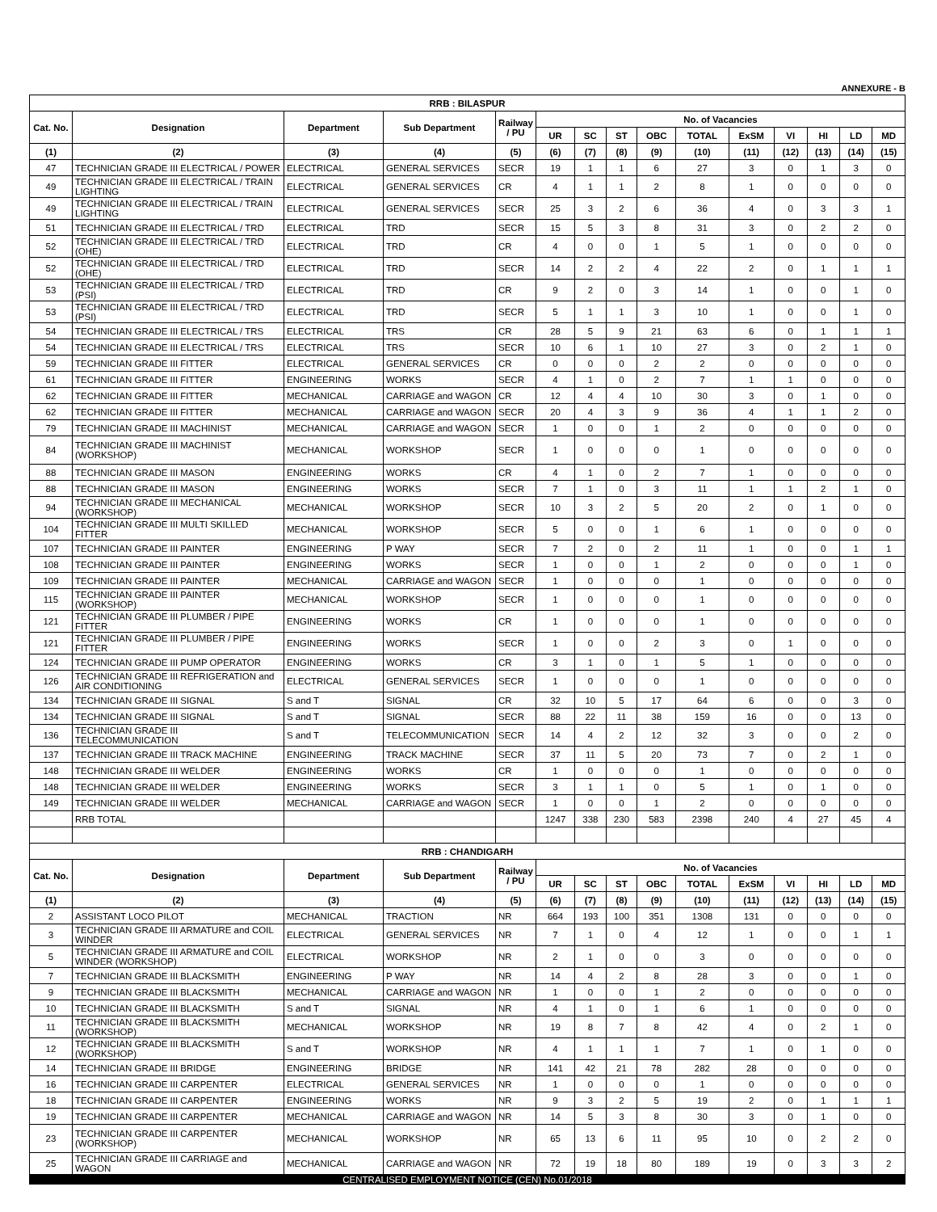ANNEXURE - B
| RRB : BILASPUR | | | | | | | | | | | | | | |
| Cat. No. | Designation | Department | Sub Department | Railway / PU | No. of Vacancies | | | | | | | | | |
| | | | | | UR | SC | ST | OBC | TOTAL | ExSM | VI | HI | LD | MD |
| (1) | (2) | (3) | (4) | (5) | (6) | (7) | (8) | (9) | (10) | (11) | (12) | (13) | (14) | (15) |
| 47 | TECHNICIAN GRADE III ELECTRICAL / POWER | ELECTRICAL | GENERAL SERVICES | SECR | 19 | 1 | 1 | 6 | 27 | 3 | 0 | 1 | 3 | 0 |
| 49 | TECHNICIAN GRADE III ELECTRICAL / TRAIN LIGHTING | ELECTRICAL | GENERAL SERVICES | CR | 4 | 1 | 1 | 2 | 8 | 1 | 0 | 0 | 0 | 0 |
| 49 | TECHNICIAN GRADE III ELECTRICAL / TRAIN LIGHTING | ELECTRICAL | GENERAL SERVICES | SECR | 25 | 3 | 2 | 6 | 36 | 4 | 0 | 3 | 3 | 1 |
| 51 | TECHNICIAN GRADE III ELECTRICAL / TRD | ELECTRICAL | TRD | SECR | 15 | 5 | 3 | 8 | 31 | 3 | 0 | 2 | 2 | 0 |
| 52 | TECHNICIAN GRADE III ELECTRICAL / TRD (OHE) | ELECTRICAL | TRD | CR | 4 | 0 | 0 | 1 | 5 | 1 | 0 | 0 | 0 | 0 |
| 52 | TECHNICIAN GRADE III ELECTRICAL / TRD (OHE) | ELECTRICAL | TRD | SECR | 14 | 2 | 2 | 4 | 22 | 2 | 0 | 1 | 1 | 1 |
| 53 | TECHNICIAN GRADE III ELECTRICAL / TRD (PSI) | ELECTRICAL | TRD | CR | 9 | 2 | 0 | 3 | 14 | 1 | 0 | 0 | 1 | 0 |
| 53 | TECHNICIAN GRADE III ELECTRICAL / TRD (PSI) | ELECTRICAL | TRD | SECR | 5 | 1 | 1 | 3 | 10 | 1 | 0 | 0 | 1 | 0 |
| 54 | TECHNICIAN GRADE III ELECTRICAL / TRS | ELECTRICAL | TRS | CR | 28 | 5 | 9 | 21 | 63 | 6 | 0 | 1 | 1 | 1 |
| 54 | TECHNICIAN GRADE III ELECTRICAL / TRS | ELECTRICAL | TRS | SECR | 10 | 6 | 1 | 10 | 27 | 3 | 0 | 2 | 1 | 0 |
| 59 | TECHNICIAN GRADE III FITTER | ELECTRICAL | GENERAL SERVICES | CR | 0 | 0 | 0 | 2 | 2 | 0 | 0 | 0 | 0 | 0 |
| 61 | TECHNICIAN GRADE III FITTER | ENGINEERING | WORKS | SECR | 4 | 1 | 0 | 2 | 7 | 1 | 1 | 0 | 0 | 0 |
| 62 | TECHNICIAN GRADE III FITTER | MECHANICAL | CARRIAGE and WAGON | CR | 12 | 4 | 4 | 10 | 30 | 3 | 0 | 1 | 0 | 0 |
| 62 | TECHNICIAN GRADE III FITTER | MECHANICAL | CARRIAGE and WAGON | SECR | 20 | 4 | 3 | 9 | 36 | 4 | 1 | 1 | 2 | 0 |
| 79 | TECHNICIAN GRADE III MACHINIST | MECHANICAL | CARRIAGE and WAGON | SECR | 1 | 0 | 0 | 1 | 2 | 0 | 0 | 0 | 0 | 0 |
| 84 | TECHNICIAN GRADE III MACHINIST (WORKSHOP) | MECHANICAL | WORKSHOP | SECR | 1 | 0 | 0 | 0 | 1 | 0 | 0 | 0 | 0 | 0 |
| 88 | TECHNICIAN GRADE III MASON | ENGINEERING | WORKS | CR | 4 | 1 | 0 | 2 | 7 | 1 | 0 | 0 | 0 | 0 |
| 88 | TECHNICIAN GRADE III MASON | ENGINEERING | WORKS | SECR | 7 | 1 | 0 | 3 | 11 | 1 | 1 | 2 | 1 | 0 |
| 94 | TECHNICIAN GRADE III MECHANICAL (WORKSHOP) | MECHANICAL | WORKSHOP | SECR | 10 | 3 | 2 | 5 | 20 | 2 | 0 | 1 | 0 | 0 |
| 104 | TECHNICIAN GRADE III MULTI SKILLED FITTER | MECHANICAL | WORKSHOP | SECR | 5 | 0 | 0 | 1 | 6 | 1 | 0 | 0 | 0 | 0 |
| 107 | TECHNICIAN GRADE III PAINTER | ENGINEERING | P WAY | SECR | 7 | 2 | 0 | 2 | 11 | 1 | 0 | 0 | 1 | 1 |
| 108 | TECHNICIAN GRADE III PAINTER | ENGINEERING | WORKS | SECR | 1 | 0 | 0 | 1 | 2 | 0 | 0 | 0 | 1 | 0 |
| 109 | TECHNICIAN GRADE III PAINTER | MECHANICAL | CARRIAGE and WAGON | SECR | 1 | 0 | 0 | 0 | 1 | 0 | 0 | 0 | 0 | 0 |
| 115 | TECHNICIAN GRADE III PAINTER (WORKSHOP) | MECHANICAL | WORKSHOP | SECR | 1 | 0 | 0 | 0 | 1 | 0 | 0 | 0 | 0 | 0 |
| 121 | TECHNICIAN GRADE III PLUMBER / PIPE FITTER | ENGINEERING | WORKS | CR | 1 | 0 | 0 | 0 | 1 | 0 | 0 | 0 | 0 | 0 |
| 121 | TECHNICIAN GRADE III PLUMBER / PIPE FITTER | ENGINEERING | WORKS | SECR | 1 | 0 | 0 | 2 | 3 | 0 | 1 | 0 | 0 | 0 |
| 124 | TECHNICIAN GRADE III PUMP OPERATOR | ENGINEERING | WORKS | CR | 3 | 1 | 0 | 1 | 5 | 1 | 0 | 0 | 0 | 0 |
| 126 | TECHNICIAN GRADE III REFRIGERATION and AIR CONDITIONING | ELECTRICAL | GENERAL SERVICES | SECR | 1 | 0 | 0 | 0 | 1 | 0 | 0 | 0 | 0 | 0 |
| 134 | TECHNICIAN GRADE III SIGNAL | S and T | SIGNAL | CR | 32 | 10 | 5 | 17 | 64 | 6 | 0 | 0 | 3 | 0 |
| 134 | TECHNICIAN GRADE III SIGNAL | S and T | SIGNAL | SECR | 88 | 22 | 11 | 38 | 159 | 16 | 0 | 0 | 13 | 0 |
| 136 | TECHNICIAN GRADE III TELECOMMUNICATION | S and T | TELECOMMUNICATION | SECR | 14 | 4 | 2 | 12 | 32 | 3 | 0 | 0 | 2 | 0 |
| 137 | TECHNICIAN GRADE III TRACK MACHINE | ENGINEERING | TRACK MACHINE | SECR | 37 | 11 | 5 | 20 | 73 | 7 | 0 | 2 | 1 | 0 |
| 148 | TECHNICIAN GRADE III WELDER | ENGINEERING | WORKS | CR | 1 | 0 | 0 | 0 | 1 | 0 | 0 | 0 | 0 | 0 |
| 148 | TECHNICIAN GRADE III WELDER | ENGINEERING | WORKS | SECR | 3 | 1 | 1 | 0 | 5 | 1 | 0 | 1 | 0 | 0 |
| 149 | TECHNICIAN GRADE III WELDER | MECHANICAL | CARRIAGE and WAGON | SECR | 1 | 0 | 0 | 1 | 2 | 0 | 0 | 0 | 0 | 0 |
| | RRB TOTAL | | | | 1247 | 338 | 230 | 583 | 2398 | 240 | 4 | 27 | 45 | 4 |
| RRB : CHANDIGARH | | | | | | | | | | | | | | |
| Cat. No. | Designation | Department | Sub Department | Railway / PU | No. of Vacancies | | | | | | | | | |
| | | | | | UR | SC | ST | OBC | TOTAL | ExSM | VI | HI | LD | MD |
| (1) | (2) | (3) | (4) | (5) | (6) | (7) | (8) | (9) | (10) | (11) | (12) | (13) | (14) | (15) |
| 2 | ASSISTANT LOCO PILOT | MECHANICAL | TRACTION | NR | 664 | 193 | 100 | 351 | 1308 | 131 | 0 | 0 | 0 | 0 |
| 3 | TECHNICIAN GRADE III ARMATURE and COIL WINDER | ELECTRICAL | GENERAL SERVICES | NR | 7 | 1 | 0 | 4 | 12 | 1 | 0 | 0 | 1 | 1 |
| 5 | TECHNICIAN GRADE III ARMATURE and COIL WINDER (WORKSHOP) | ELECTRICAL | WORKSHOP | NR | 2 | 1 | 0 | 0 | 3 | 0 | 0 | 0 | 0 | 0 |
| 7 | TECHNICIAN GRADE III BLACKSMITH | ENGINEERING | P WAY | NR | 14 | 4 | 2 | 8 | 28 | 3 | 0 | 0 | 1 | 0 |
| 9 | TECHNICIAN GRADE III BLACKSMITH | MECHANICAL | CARRIAGE and WAGON | NR | 1 | 0 | 0 | 1 | 2 | 0 | 0 | 0 | 0 | 0 |
| 10 | TECHNICIAN GRADE III BLACKSMITH | S and T | SIGNAL | NR | 4 | 1 | 0 | 1 | 6 | 1 | 0 | 0 | 0 | 0 |
| 11 | TECHNICIAN GRADE III BLACKSMITH (WORKSHOP) | MECHANICAL | WORKSHOP | NR | 19 | 8 | 7 | 8 | 42 | 4 | 0 | 2 | 1 | 0 |
| 12 | TECHNICIAN GRADE III BLACKSMITH (WORKSHOP) | S and T | WORKSHOP | NR | 4 | 1 | 1 | 1 | 7 | 1 | 0 | 1 | 0 | 0 |
| 14 | TECHNICIAN GRADE III BRIDGE | ENGINEERING | BRIDGE | NR | 141 | 42 | 21 | 78 | 282 | 28 | 0 | 0 | 0 | 0 |
| 16 | TECHNICIAN GRADE III CARPENTER | ELECTRICAL | GENERAL SERVICES | NR | 1 | 0 | 0 | 0 | 1 | 0 | 0 | 0 | 0 | 0 |
| 18 | TECHNICIAN GRADE III CARPENTER | ENGINEERING | WORKS | NR | 9 | 3 | 2 | 5 | 19 | 2 | 0 | 1 | 1 | 1 |
| 19 | TECHNICIAN GRADE III CARPENTER | MECHANICAL | CARRIAGE and WAGON | NR | 14 | 5 | 3 | 8 | 30 | 3 | 0 | 1 | 0 | 0 |
| 23 | TECHNICIAN GRADE III CARPENTER (WORKSHOP) | MECHANICAL | WORKSHOP | NR | 65 | 13 | 6 | 11 | 95 | 10 | 0 | 2 | 2 | 0 |
| 25 | TECHNICIAN GRADE III CARRIAGE and WAGON | MECHANICAL | CARRIAGE and WAGON | NR | 72 | 19 | 18 | 80 | 189 | 19 | 0 | 3 | 3 | 2 |
CENTRALISED EMPLOYMENT NOTICE (CEN) No.01/2018